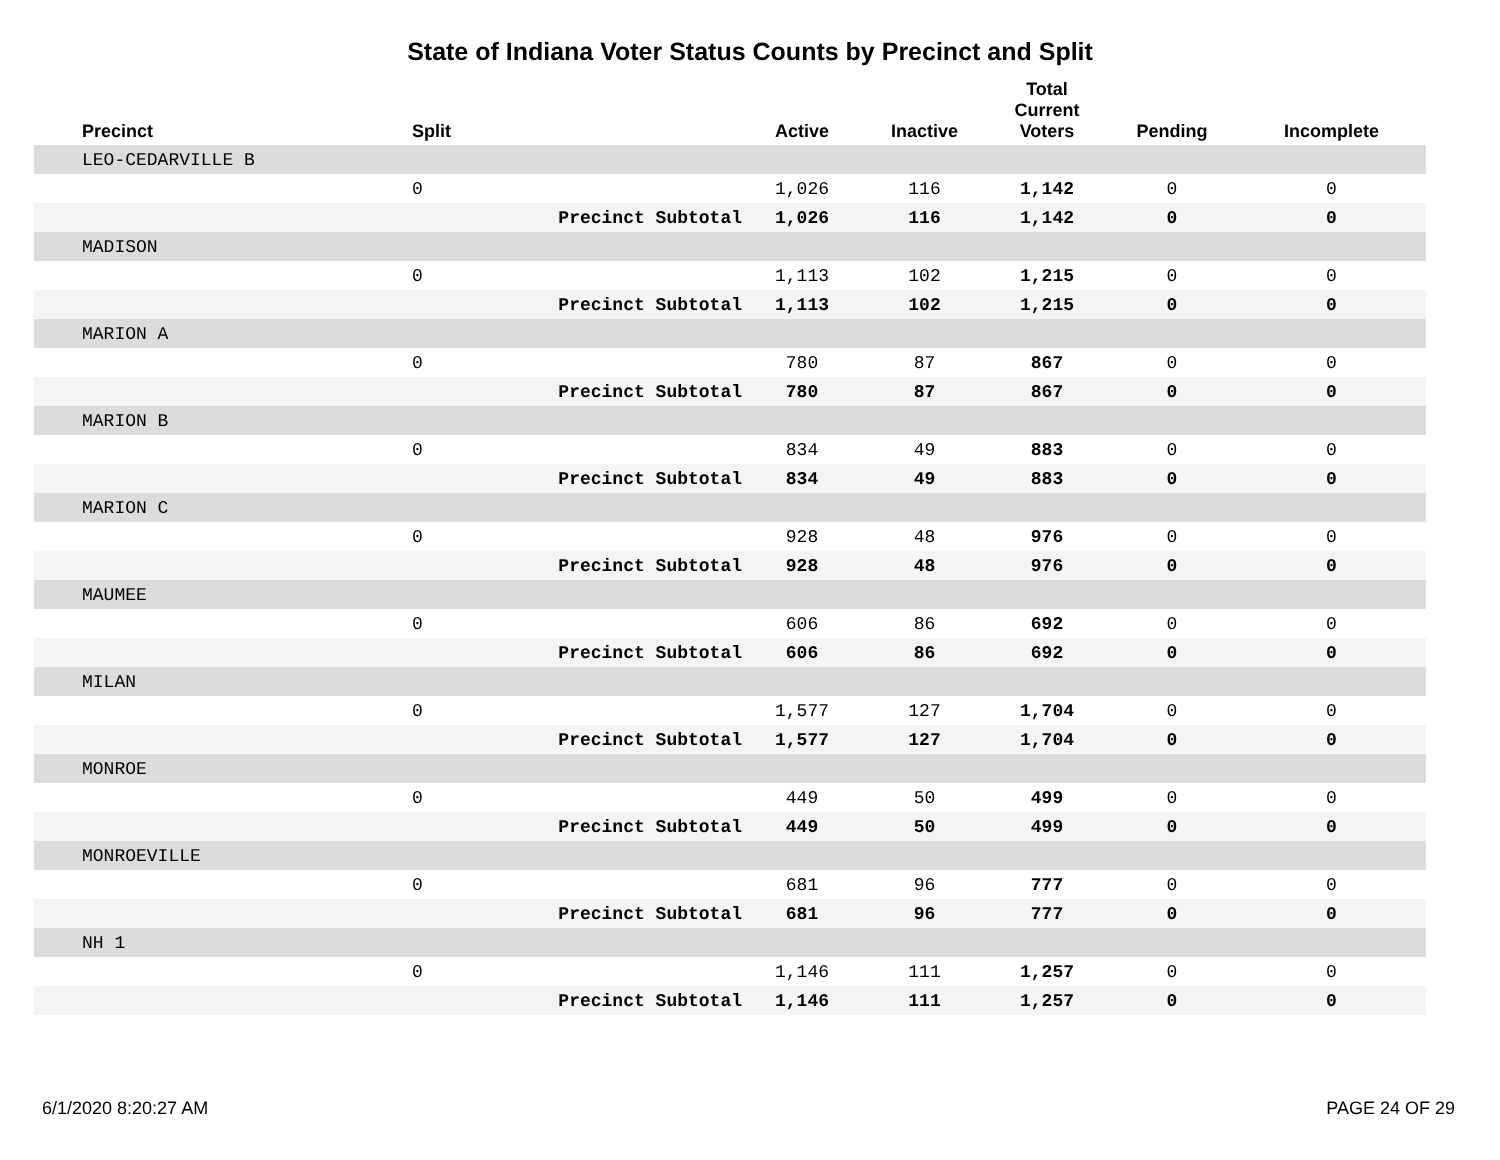State of Indiana Voter Status Counts by Precinct and Split
| Precinct | Split | | Active | Inactive | Total Current Voters | Pending | Incomplete |
| --- | --- | --- | --- | --- | --- | --- | --- |
| LEO-CEDARVILLE B | | | | | | | |
| | 0 | | 1,026 | 116 | 1,142 | 0 | 0 |
| | | Precinct Subtotal | 1,026 | 116 | 1,142 | 0 | 0 |
| MADISON | | | | | | | |
| | 0 | | 1,113 | 102 | 1,215 | 0 | 0 |
| | | Precinct Subtotal | 1,113 | 102 | 1,215 | 0 | 0 |
| MARION A | | | | | | | |
| | 0 | | 780 | 87 | 867 | 0 | 0 |
| | | Precinct Subtotal | 780 | 87 | 867 | 0 | 0 |
| MARION B | | | | | | | |
| | 0 | | 834 | 49 | 883 | 0 | 0 |
| | | Precinct Subtotal | 834 | 49 | 883 | 0 | 0 |
| MARION C | | | | | | | |
| | 0 | | 928 | 48 | 976 | 0 | 0 |
| | | Precinct Subtotal | 928 | 48 | 976 | 0 | 0 |
| MAUMEE | | | | | | | |
| | 0 | | 606 | 86 | 692 | 0 | 0 |
| | | Precinct Subtotal | 606 | 86 | 692 | 0 | 0 |
| MILAN | | | | | | | |
| | 0 | | 1,577 | 127 | 1,704 | 0 | 0 |
| | | Precinct Subtotal | 1,577 | 127 | 1,704 | 0 | 0 |
| MONROE | | | | | | | |
| | 0 | | 449 | 50 | 499 | 0 | 0 |
| | | Precinct Subtotal | 449 | 50 | 499 | 0 | 0 |
| MONROEVILLE | | | | | | | |
| | 0 | | 681 | 96 | 777 | 0 | 0 |
| | | Precinct Subtotal | 681 | 96 | 777 | 0 | 0 |
| NH 1 | | | | | | | |
| | 0 | | 1,146 | 111 | 1,257 | 0 | 0 |
| | | Precinct Subtotal | 1,146 | 111 | 1,257 | 0 | 0 |
6/1/2020 8:20:27 AM PAGE 24 OF 29